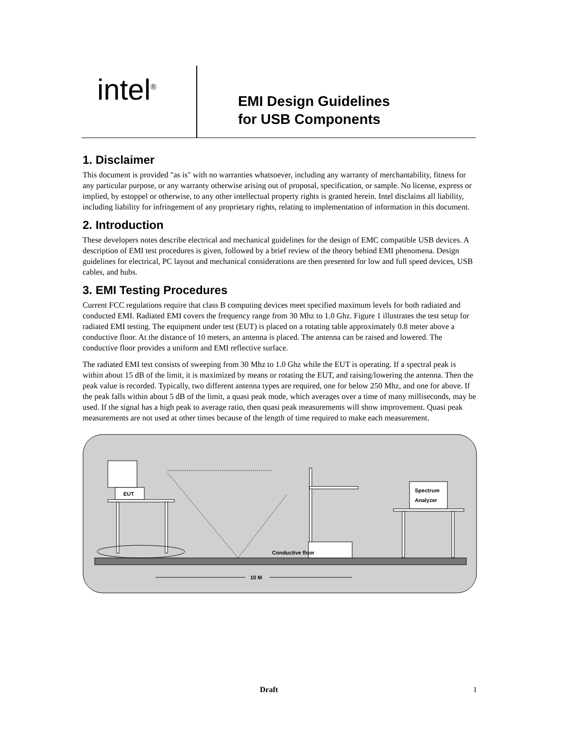intel<sup>®</sup>
EMI Design Guidelines
for USB Components
1. Disclaimer
This document is provided "as is" with no warranties whatsoever, including any warranty of merchantability, fitness for any particular purpose, or any warranty otherwise arising out of proposal, specification, or sample. No license, express or implied, by estoppel or otherwise, to any other intellectual property rights is granted herein. Intel disclaims all liability, including liability for infringement of any proprietary rights, relating to implementation of information in this document.
2. Introduction
These developers notes describe electrical and mechanical guidelines for the design of EMC compatible USB devices. A description of EMI test procedures is given, followed by a brief review of the theory behind EMI phenomena. Design guidelines for electrical, PC layout and mechanical considerations are then presented for low and full speed devices, USB cables, and hubs.
3. EMI Testing Procedures
Current FCC regulations require that class B computing devices meet specified maximum levels for both radiated and conducted EMI. Radiated EMI covers the frequency range from 30 Mhz to 1.0 Ghz. Figure 1 illustrates the test setup for radiated EMI testing. The equipment under test (EUT) is placed on a rotating table approximately 0.8 meter above a conductive floor. At the distance of 10 meters, an antenna is placed. The antenna can be raised and lowered. The conductive floor provides a uniform and EMI reflective surface.
The radiated EMI test consists of sweeping from 30 Mhz to 1.0 Ghz while the EUT is operating. If a spectral peak is within about 15 dB of the limit, it is maximized by means or rotating the EUT, and raising/lowering the antenna. Then the peak value is recorded. Typically, two different antenna types are required, one for below 250 Mhz, and one for above. If the peak falls within about 5 dB of the limit, a quasi peak mode, which averages over a time of many milliseconds, may be used. If the signal has a high peak to average ratio, then quasi peak measurements will show improvement. Quasi peak measurements are not used at other times because of the length of time required to make each measurement.
EUT
Conductive floor
Spectrum
Analyzer
10 M
Draft 1